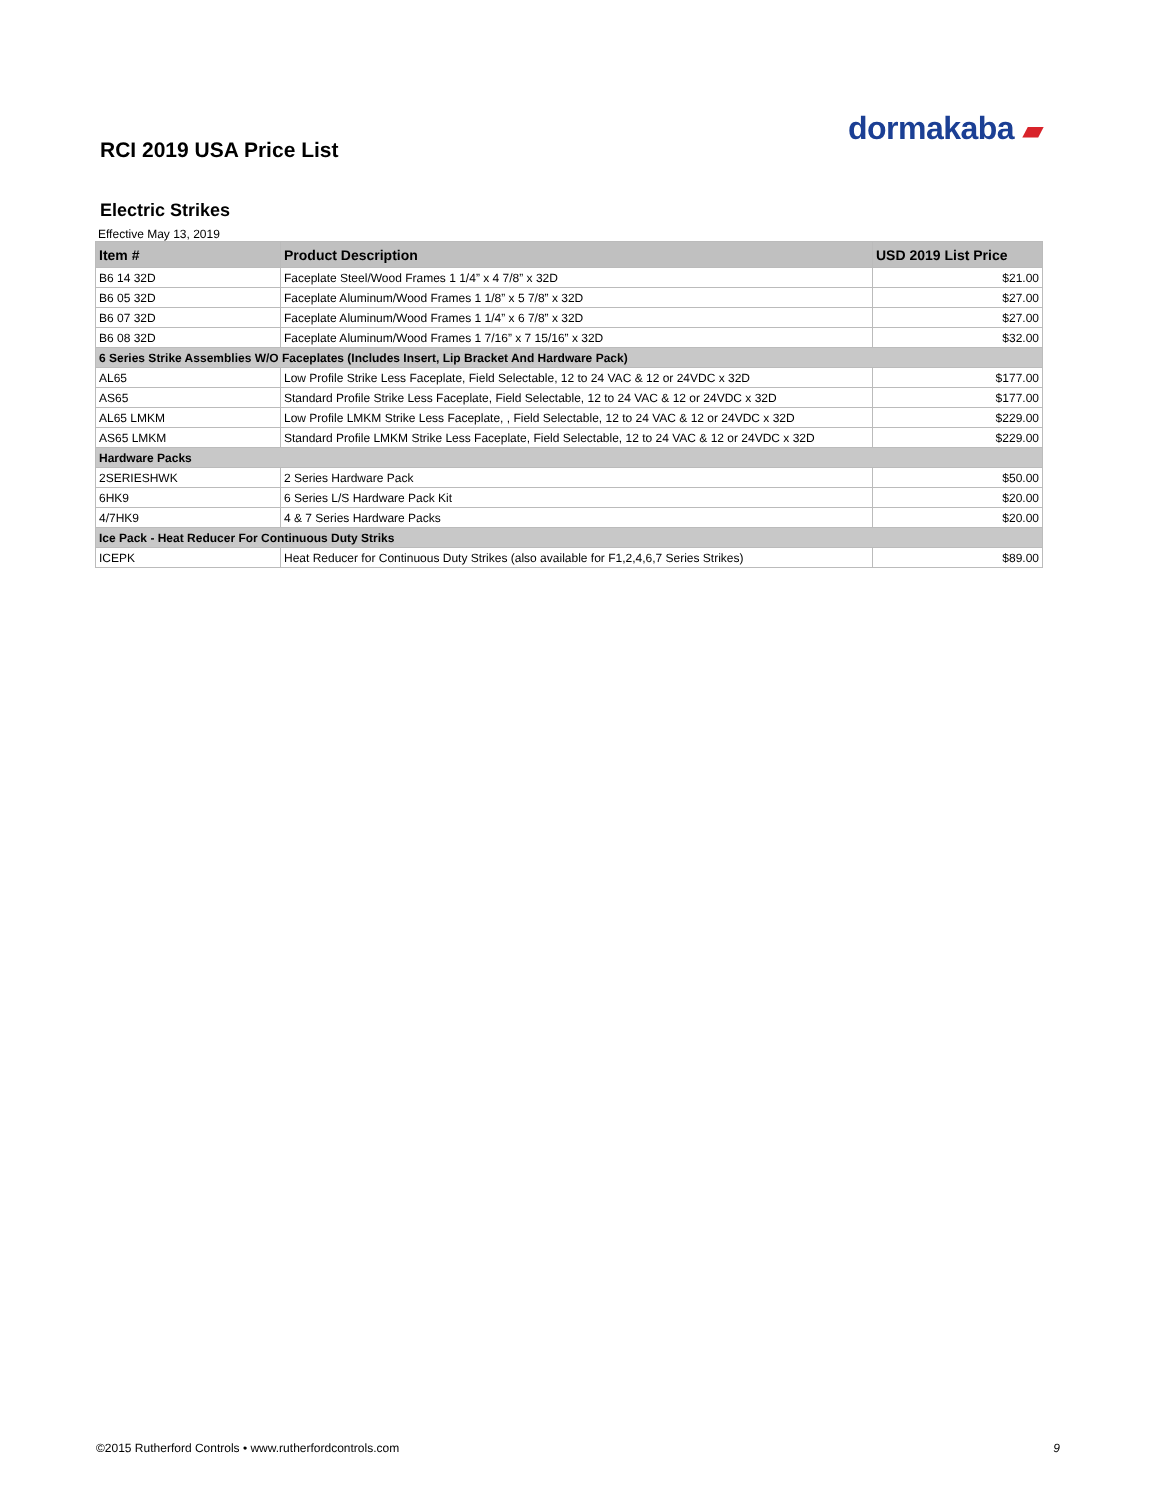dormakaba ▰
RCI 2019 USA Price List
Electric Strikes
Effective May 13, 2019
| Item # | Product Description | USD 2019 List Price |
| --- | --- | --- |
| B6 14 32D | Faceplate Steel/Wood Frames 1 1/4” x 4 7/8” x 32D | $21.00 |
| B6 05 32D | Faceplate Aluminum/Wood Frames 1 1/8” x 5 7/8” x 32D | $27.00 |
| B6 07 32D | Faceplate Aluminum/Wood Frames 1 1/4” x 6 7/8” x 32D | $27.00 |
| B6 08 32D | Faceplate Aluminum/Wood Frames 1 7/16” x 7 15/16” x 32D | $32.00 |
| 6 Series Strike Assemblies W/O Faceplates (Includes Insert, Lip Bracket And Hardware Pack) | | |
| AL65 | Low Profile Strike Less Faceplate, Field Selectable, 12 to 24 VAC & 12 or 24VDC x 32D | $177.00 |
| AS65 | Standard Profile Strike Less Faceplate, Field Selectable, 12 to 24 VAC & 12 or 24VDC x 32D | $177.00 |
| AL65 LMKM | Low Profile LMKM Strike Less Faceplate, , Field Selectable, 12 to 24 VAC & 12 or 24VDC x 32D | $229.00 |
| AS65 LMKM | Standard Profile LMKM Strike Less Faceplate, Field Selectable, 12 to 24 VAC & 12 or 24VDC x 32D | $229.00 |
| Hardware Packs | | |
| 2SERIESHWK | 2 Series Hardware Pack | $50.00 |
| 6HK9 | 6 Series L/S Hardware Pack Kit | $20.00 |
| 4/7HK9 | 4 & 7 Series Hardware Packs | $20.00 |
| Ice Pack - Heat Reducer For Continuous Duty Striks | | |
| ICEPK | Heat Reducer for Continuous Duty Strikes (also available for F1,2,4,6,7 Series Strikes) | $89.00 |
©2015 Rutherford Controls • www.rutherfordcontrols.com 9